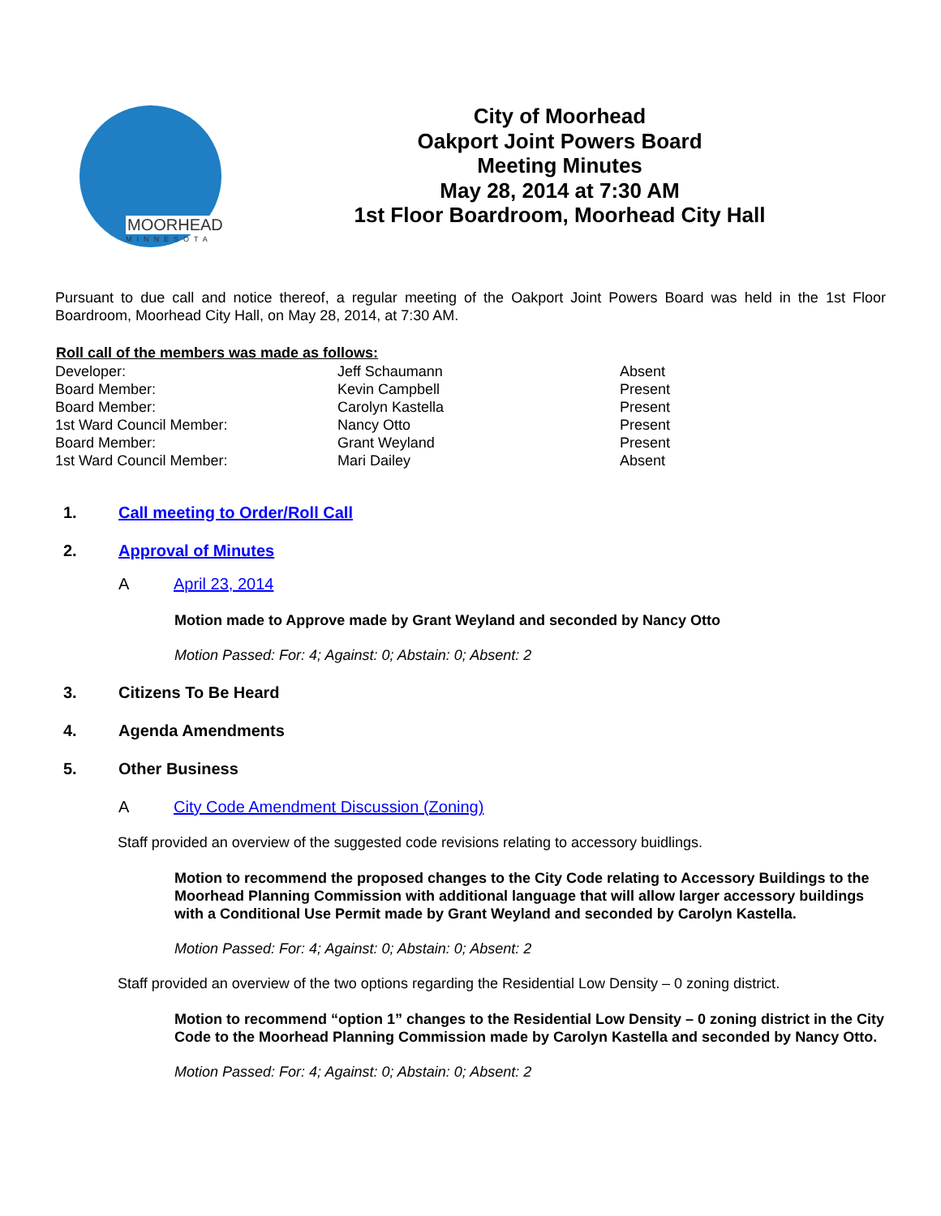MOORHEAD
MINNESOTA
City of Moorhead
Oakport Joint Powers Board
Meeting Minutes
May 28, 2014 at 7:30 AM
1st Floor Boardroom, Moorhead City Hall
Pursuant to due call and notice thereof, a regular meeting of the Oakport Joint Powers Board was held in the 1st Floor Boardroom, Moorhead City Hall, on May 28, 2014, at 7:30 AM.
| Roll call of the members was made as follows: | | |
| --- | --- | --- |
| Developer: | Jeff Schaumann | Absent |
| Board Member: | Kevin Campbell | Present |
| Board Member: | Carolyn Kastella | Present |
| 1st Ward Council Member: | Nancy Otto | Present |
| Board Member: | Grant Weyland | Present |
| 1st Ward Council Member: | Mari Dailey | Absent |
1. Call meeting to Order/Roll Call
2. Approval of Minutes
A April 23, 2014
Motion made to Approve made by Grant Weyland and seconded by Nancy Otto
Motion Passed: For: 4; Against: 0; Abstain: 0; Absent: 2
3. Citizens To Be Heard
4. Agenda Amendments
5. Other Business
A City Code Amendment Discussion (Zoning)
Staff provided an overview of the suggested code revisions relating to accessory buidlings.
Motion to recommend the proposed changes to the City Code relating to Accessory Buildings to the Moorhead Planning Commission with additional language that will allow larger accessory buildings with a Conditional Use Permit made by Grant Weyland and seconded by Carolyn Kastella.
Motion Passed: For: 4; Against: 0; Abstain: 0; Absent: 2
Staff provided an overview of the two options regarding the Residential Low Density – 0 zoning district.
Motion to recommend “option 1” changes to the Residential Low Density – 0 zoning district in the City Code to the Moorhead Planning Commission made by Carolyn Kastella and seconded by Nancy Otto.
Motion Passed: For: 4; Against: 0; Abstain: 0; Absent: 2